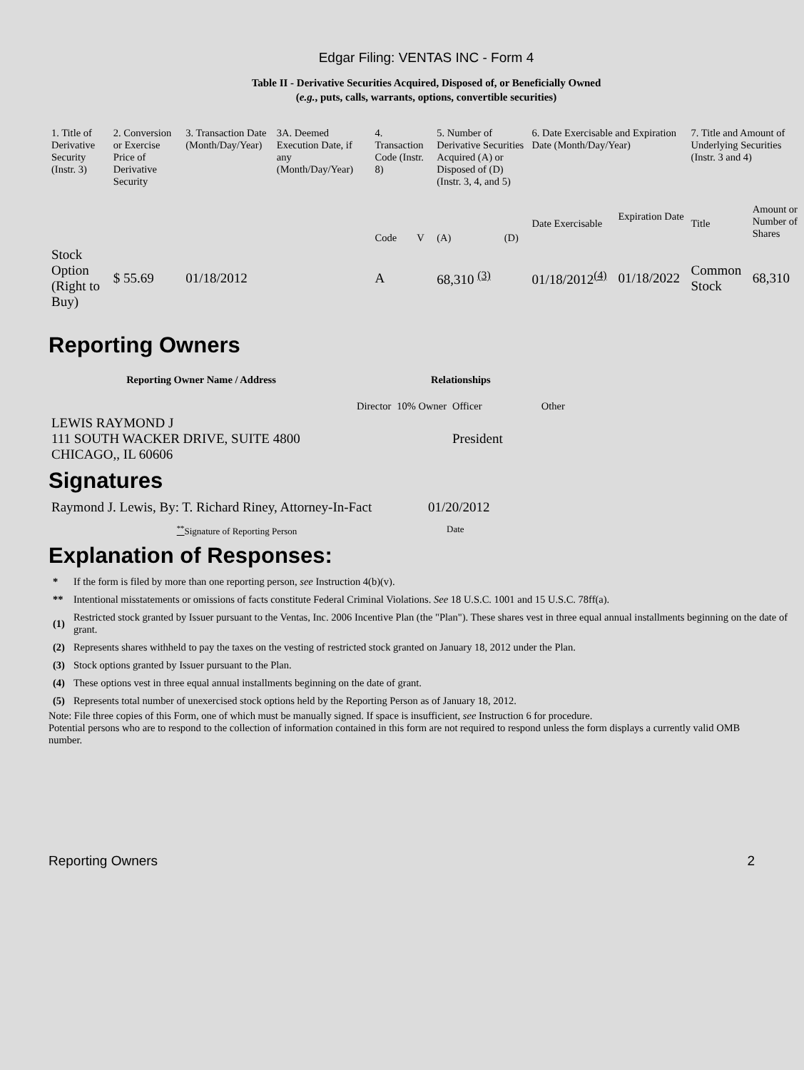Edgar Filing: VENTAS INC - Form 4
Table II - Derivative Securities Acquired, Disposed of, or Beneficially Owned
(e.g., puts, calls, warrants, options, convertible securities)
| 1. Title of Derivative Security (Instr. 3) | 2. Conversion or Exercise Price of Derivative Security | 3. Transaction Date (Month/Day/Year) | 3A. Deemed Execution Date, if any (Month/Day/Year) | 4. Transaction Code (Instr. 8) | | 5. Number of Derivative Securities Acquired (A) or Disposed of (D) (Instr. 3, 4, and 5) | | 6. Date Exercisable and Expiration Date (Month/Day/Year) | | 7. Title and Amount of Underlying Securities (Instr. 3 and 4) | |
| | | | | Code | V | (A) | (D) | Date Exercisable | Expiration Date | Title | Amount or Number of Shares |
| Stock Option (Right to Buy) | $ 55.69 | 01/18/2012 | | A | | 68,310 <sup>(3)</sup> | | 01/18/2012<sup>(4)</sup> | 01/18/2022 | Common Stock | 68,310 |
Reporting Owners
| Reporting Owner Name / Address | Relationships | | | |
| --- | --- | --- | --- | --- |
| | Director | 10% Owner | Officer | Other |
| LEWIS RAYMOND J 111 SOUTH WACKER DRIVE, SUITE 4800 CHICAGO,, IL 60606 | | | President | |
Signatures
| Raymond J. Lewis, By: T. Richard Riney, Attorney-In-Fact | 01/20/2012 |
| <sup>**</sup> Signature of Reporting Person | Date |
Explanation of Responses:
| * | If the form is filed by more than one reporting person, see Instruction 4(b)(v). |
| ** | Intentional misstatements or omissions of facts constitute Federal Criminal Violations. See 18 U.S.C. 1001 and 15 U.S.C. 78ff(a). |
| (1) | Restricted stock granted by Issuer pursuant to the Ventas, Inc. 2006 Incentive Plan (the "Plan"). These shares vest in three equal annual installments beginning on the date of grant. |
| (2) | Represents shares withheld to pay the taxes on the vesting of restricted stock granted on January 18, 2012 under the Plan. |
| (3) | Stock options granted by Issuer pursuant to the Plan. |
| (4) | These options vest in three equal annual installments beginning on the date of grant. |
| (5) | Represents total number of unexercised stock options held by the Reporting Person as of January 18, 2012. |
Note: File three copies of this Form, one of which must be manually signed. If space is insufficient, see Instruction 6 for procedure.
Potential persons who are to respond to the collection of information contained in this form are not required to respond unless the form displays a currently valid OMB number.
Reporting Owners 2